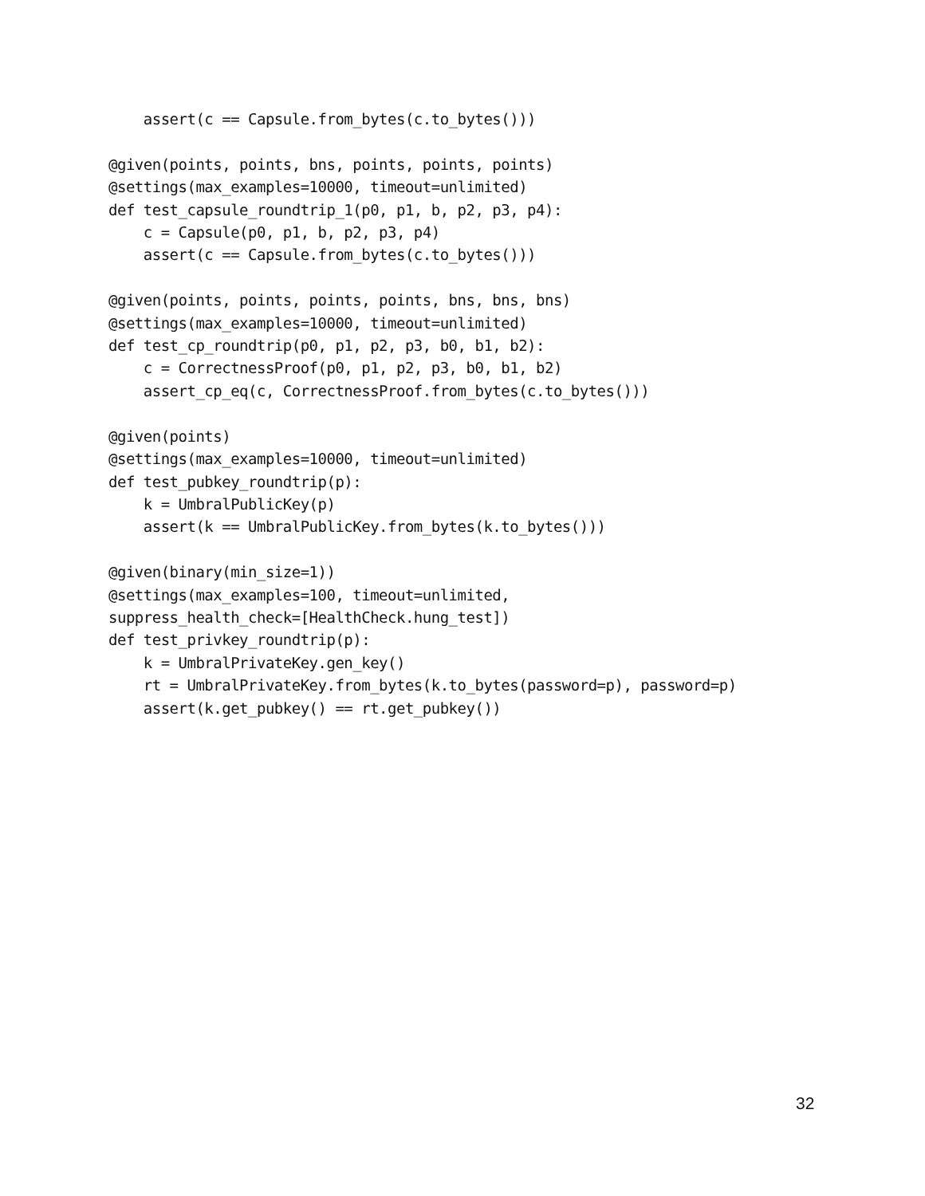assert(c == Capsule.from_bytes(c.to_bytes()))

@given(points, points, bns, points, points, points)
@settings(max_examples=10000, timeout=unlimited)
def test_capsule_roundtrip_1(p0, p1, b, p2, p3, p4):
    c = Capsule(p0, p1, b, p2, p3, p4)
    assert(c == Capsule.from_bytes(c.to_bytes()))

@given(points, points, points, points, bns, bns, bns)
@settings(max_examples=10000, timeout=unlimited)
def test_cp_roundtrip(p0, p1, p2, p3, b0, b1, b2):
    c = CorrectnessProof(p0, p1, p2, p3, b0, b1, b2)
    assert_cp_eq(c, CorrectnessProof.from_bytes(c.to_bytes()))

@given(points)
@settings(max_examples=10000, timeout=unlimited)
def test_pubkey_roundtrip(p):
    k = UmbralPublicKey(p)
    assert(k == UmbralPublicKey.from_bytes(k.to_bytes()))

@given(binary(min_size=1))
@settings(max_examples=100, timeout=unlimited,
suppress_health_check=[HealthCheck.hung_test])
def test_privkey_roundtrip(p):
    k = UmbralPrivateKey.gen_key()
    rt = UmbralPrivateKey.from_bytes(k.to_bytes(password=p), password=p)
    assert(k.get_pubkey() == rt.get_pubkey())
32